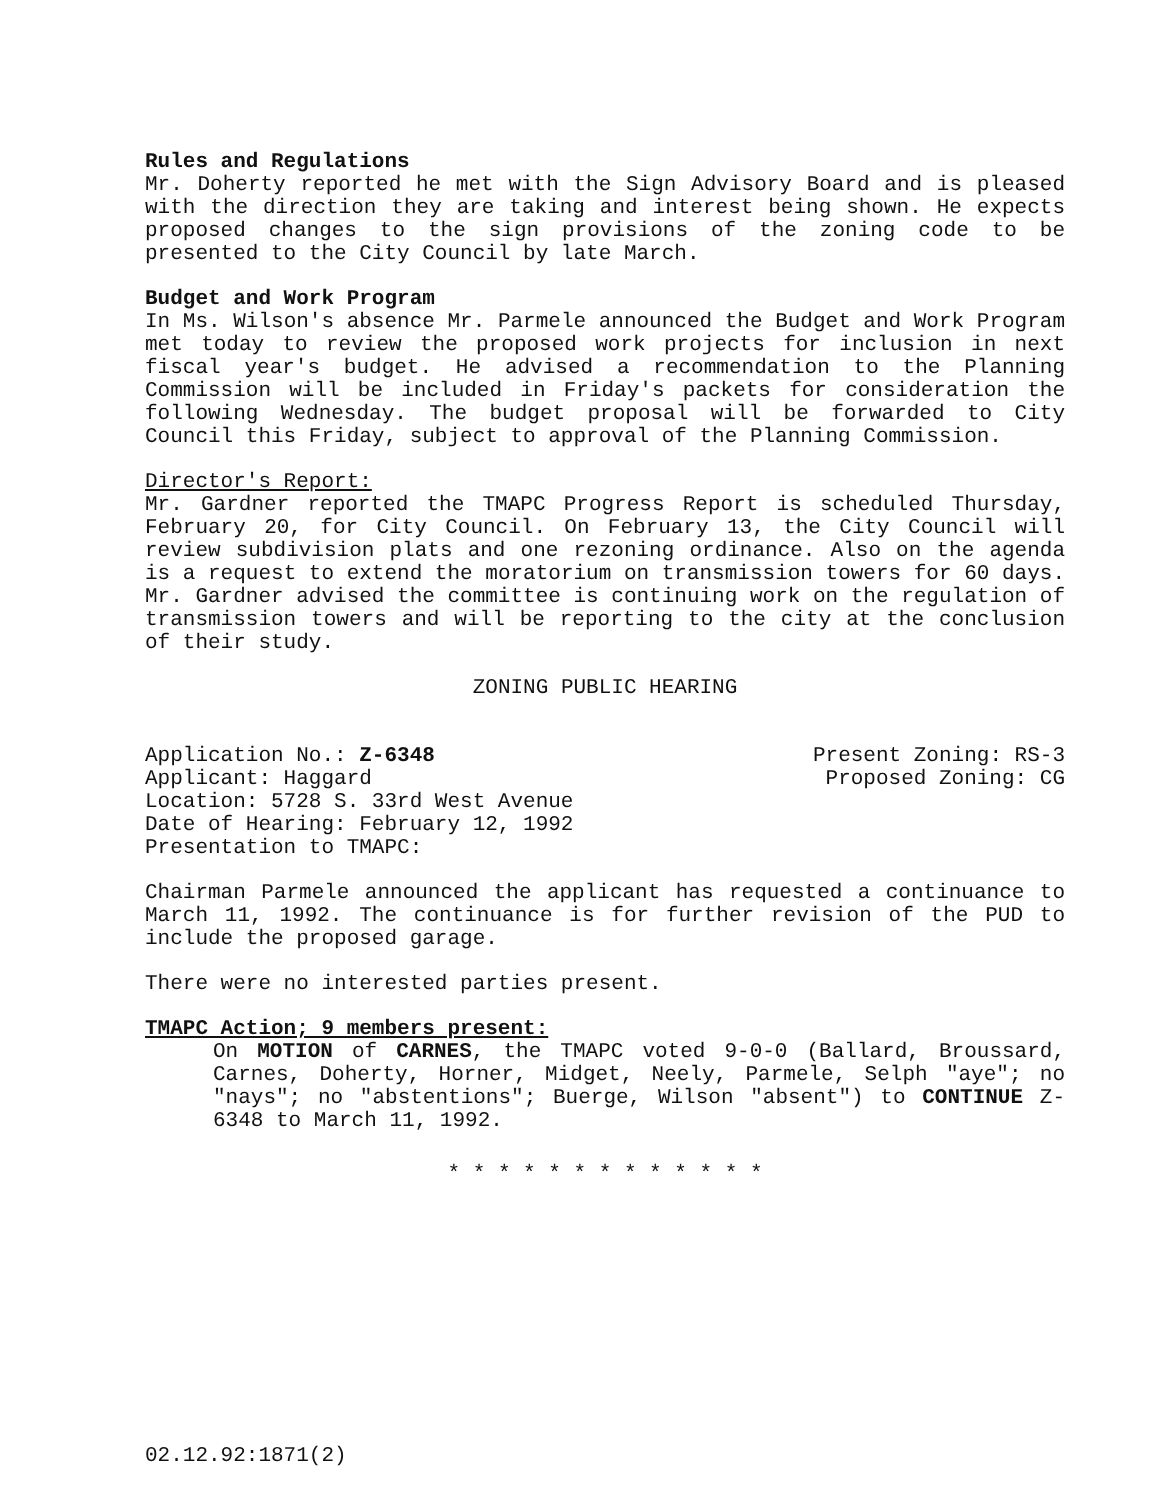Rules and Regulations
Mr. Doherty reported he met with the Sign Advisory Board and is pleased with the direction they are taking and interest being shown. He expects proposed changes to the sign provisions of the zoning code to be presented to the City Council by late March.
Budget and Work Program
In Ms. Wilson's absence Mr. Parmele announced the Budget and Work Program met today to review the proposed work projects for inclusion in next fiscal year's budget. He advised a recommendation to the Planning Commission will be included in Friday's packets for consideration the following Wednesday. The budget proposal will be forwarded to City Council this Friday, subject to approval of the Planning Commission.
Director's Report:
Mr. Gardner reported the TMAPC Progress Report is scheduled Thursday, February 20, for City Council. On February 13, the City Council will review subdivision plats and one rezoning ordinance. Also on the agenda is a request to extend the moratorium on transmission towers for 60 days. Mr. Gardner advised the committee is continuing work on the regulation of transmission towers and will be reporting to the city at the conclusion of their study.
ZONING PUBLIC HEARING
Application No.: Z-6348 Present Zoning: RS-3
Applicant: Haggard Proposed Zoning: CG
Location: 5728 S. 33rd West Avenue
Date of Hearing: February 12, 1992
Presentation to TMAPC:
Chairman Parmele announced the applicant has requested a continuance to March 11, 1992. The continuance is for further revision of the PUD to include the proposed garage.
There were no interested parties present.
TMAPC Action; 9 members present:
On MOTION of CARNES, the TMAPC voted 9-0-0 (Ballard, Broussard, Carnes, Doherty, Horner, Midget, Neely, Parmele, Selph "aye"; no "nays"; no "abstentions"; Buerge, Wilson "absent") to CONTINUE Z-6348 to March 11, 1992.
* * * * * * * * * * * * *
02.12.92:1871(2)